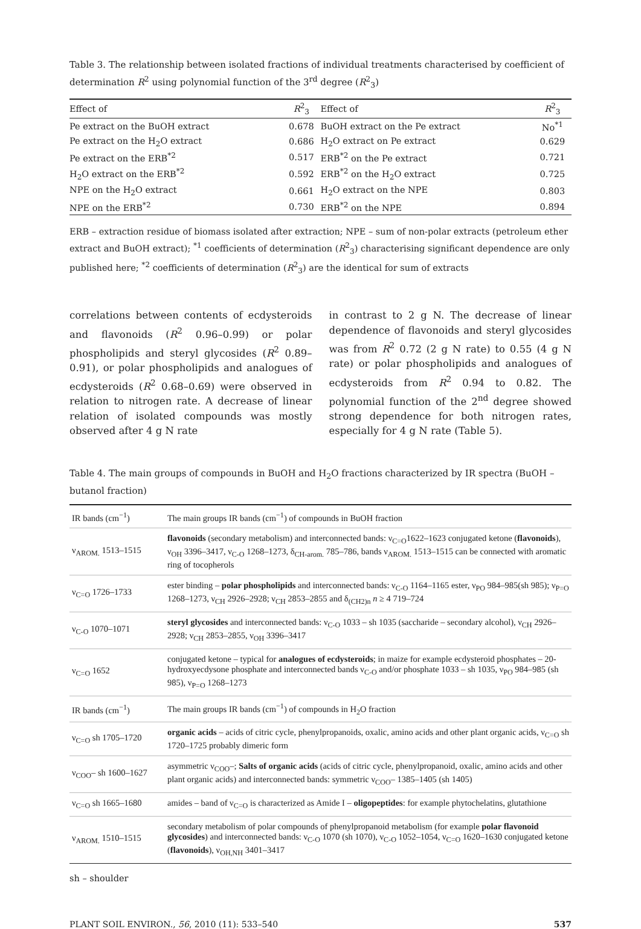Table 3. The relationship between isolated fractions of individual treatments characterised by coefficient of determination R<sup>2</sup> using polynomial function of the 3<sup>rd</sup> degree (R<sup>2</sup><sub>3</sub>)
| Effect of | R<sup>2</sup><sub>3</sub> | Effect of | R<sup>2</sup><sub>3</sub> |
| --- | --- | --- | --- |
| Pe extract on the BuOH extract | 0.678 | BuOH extract on the Pe extract | No<sup>*1</sup> |
| Pe extract on the H<sub>2</sub>O extract | 0.686 | H<sub>2</sub>O extract on Pe extract | 0.629 |
| Pe extract on the ERB<sup>*2</sup> | 0.517 | ERB<sup>*2</sup> on the Pe extract | 0.721 |
| H<sub>2</sub>O extract on the ERB<sup>*2</sup> | 0.592 | ERB<sup>*2</sup> on the H<sub>2</sub>O extract | 0.725 |
| NPE on the H<sub>2</sub>O extract | 0.661 | H<sub>2</sub>O extract on the NPE | 0.803 |
| NPE on the ERB<sup>*2</sup> | 0.730 | ERB<sup>*2</sup> on the NPE | 0.894 |
ERB – extraction residue of biomass isolated after extraction; NPE – sum of non-polar extracts (petroleum ether extract and BuOH extract); <sup>*1</sup> coefficients of determination (R<sup>2</sup><sub>3</sub>) characterising significant dependence are only published here; <sup>*2</sup> coefficients of determination (R<sup>2</sup><sub>3</sub>) are the identical for sum of extracts
correlations between contents of ecdysteroids and flavonoids (R<sup>2</sup> 0.96–0.99) or polar phospholipids and steryl glycosides (R<sup>2</sup> 0.89–0.91), or polar phospholipids and analogues of ecdysteroids (R<sup>2</sup> 0.68–0.69) were observed in relation to nitrogen rate. A decrease of linear relation of isolated compounds was mostly observed after 4 g N rate
in contrast to 2 g N. The decrease of linear dependence of flavonoids and steryl glycosides was from R<sup>2</sup> 0.72 (2 g N rate) to 0.55 (4 g N rate) or polar phospholipids and analogues of ecdysteroids from R<sup>2</sup> 0.94 to 0.82. The polynomial function of the 2<sup>nd</sup> degree showed strong dependence for both nitrogen rates, especially for 4 g N rate (Table 5).
Table 4. The main groups of compounds in BuOH and H<sub>2</sub>O fractions characterized by IR spectra (BuOH – butanol fraction)
| IR bands (cm<sup>−1</sup>) | The main groups IR bands (cm<sup>−1</sup>) of compounds in BuOH fraction |
| --- | --- |
| ν<sub>AROM.</sub> 1513–1515 | flavonoids (secondary metabolism) and interconnected bands: ν<sub>C=O</sub>1622–1623 conjugated ketone ( flavonoids ), ν<sub>OH</sub> 3396–3417, ν<sub>C-O</sub> 1268–1273, δ<sub>CH-arom.</sub> 785–786, bands ν<sub>AROM.</sub> 1513–1515 can be connected with aromatic ring of tocopherols |
| ν<sub>C=O</sub> 1726–1733 | ester binding – polar phospholipids and interconnected bands: ν<sub>C-O</sub> 1164–1165 ester, ν<sub>PO</sub> 984–985(sh 985); ν<sub>P=O</sub> 1268–1273, ν<sub>CH</sub> 2926–2928; ν<sub>CH</sub> 2853–2855 and δ<sub>(CH2)n</sub> n ≥ 4 719–724 |
| ν<sub>C-O</sub> 1070–1071 | steryl glycosides and interconnected bands: ν<sub>C-O</sub> 1033 – sh 1035 (saccharide – secondary alcohol), ν<sub>CH</sub> 2926–2928; ν<sub>CH</sub> 2853–2855, ν<sub>OH</sub> 3396–3417 |
| ν<sub>C=O</sub> 1652 | conjugated ketone – typical for analogues of ecdysteroids ; in maize for example ecdysteroid phosphates – 20-hydroxyecdysone phosphate and interconnected bands ν<sub>C-O</sub> and/or phosphate 1033 – sh 1035, ν<sub>PO</sub> 984–985 (sh 985), ν<sub>P=O</sub> 1268–1273 |
| IR bands (cm<sup>−1</sup>) | The main groups IR bands (cm<sup>−1</sup>) of compounds in H<sub>2</sub>O fraction |
| ν<sub>C=O</sub> sh 1705–1720 | organic acids – acids of citric cycle, phenylpropanoids, oxalic, amino acids and other plant organic acids, ν<sub>C=O</sub> sh 1720–1725 probably dimeric form |
| ν<sub>COO</sub>– sh 1600–1627 | asymmetric ν<sub>COO</sub>–; Salts of organic acids (acids of citric cycle, phenylpropanoid, oxalic, amino acids and other plant organic acids) and interconnected bands: symmetric ν<sub>COO</sub>– 1385–1405 (sh 1405) |
| ν<sub>C=O</sub> sh 1665–1680 | amides – band of ν<sub>C=O</sub> is characterized as Amide I – oligopeptides : for example phytochelatins, glutathione |
| ν<sub>AROM.</sub> 1510–1515 | secondary metabolism of polar compounds of phenylpropanoid metabolism (for example polar flavonoid glycosides ) and interconnected bands: ν<sub>C-O</sub> 1070 (sh 1070), ν<sub>C-O</sub> 1052–1054, ν<sub>C=O</sub> 1620–1630 conjugated ketone ( flavonoids ), ν<sub>OH,NH</sub> 3401–3417 |
sh – shoulder
PLANT SOIL ENVIRON., 56, 2010 (11): 533–540 537